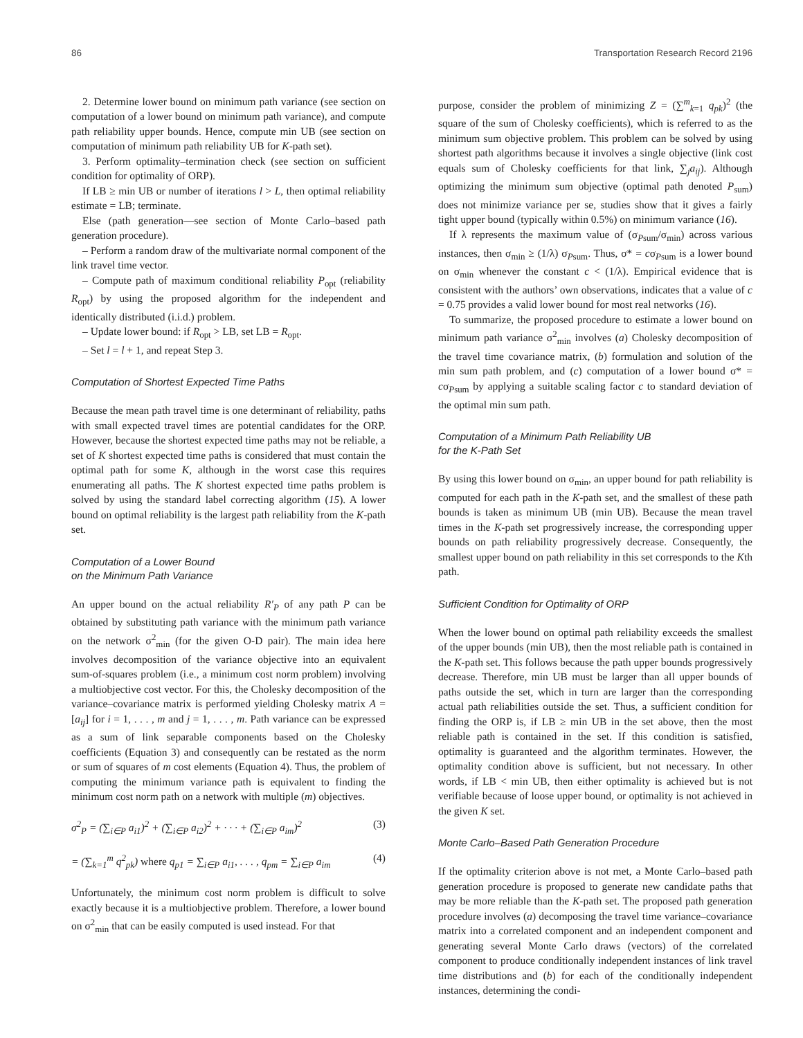86 Transportation Research Record 2196
2. Determine lower bound on minimum path variance (see section on computation of a lower bound on minimum path variance), and compute path reliability upper bounds. Hence, compute min UB (see section on computation of minimum path reliability UB for K-path set).
3. Perform optimality–termination check (see section on sufficient condition for optimality of ORP).
If LB ≥ min UB or number of iterations l > L, then optimal reliability estimate = LB; terminate.
Else (path generation—see section of Monte Carlo–based path generation procedure).
– Perform a random draw of the multivariate normal component of the link travel time vector.
– Compute path of maximum conditional reliability P<sub>opt</sub> (reliability R<sub>opt</sub>) by using the proposed algorithm for the independent and identically distributed (i.i.d.) problem.
– Update lower bound: if R<sub>opt</sub> > LB, set LB = R<sub>opt</sub>.
– Set l = l + 1, and repeat Step 3.
Computation of Shortest Expected Time Paths
Because the mean path travel time is one determinant of reliability, paths with small expected travel times are potential candidates for the ORP. However, because the shortest expected time paths may not be reliable, a set of K shortest expected time paths is considered that must contain the optimal path for some K, although in the worst case this requires enumerating all paths. The K shortest expected time paths problem is solved by using the standard label correcting algorithm (15). A lower bound on optimal reliability is the largest path reliability from the K-path set.
Computation of a Lower Bound
on the Minimum Path Variance
An upper bound on the actual reliability R′<sub>P</sub> of any path P can be obtained by substituting path variance with the minimum path variance on the network σ<sup>2</sup><sub>min</sub> (for the given O-D pair). The main idea here involves decomposition of the variance objective into an equivalent sum-of-squares problem (i.e., a minimum cost norm problem) involving a multiobjective cost vector. For this, the Cholesky decomposition of the variance–covariance matrix is performed yielding Cholesky matrix A = [a<sub>ij</sub>] for i = 1, . . . , m and j = 1, . . . , m. Path variance can be expressed as a sum of link separable components based on the Cholesky coefficients (Equation 3) and consequently can be restated as the norm or sum of squares of m cost elements (Equation 4). Thus, the problem of computing the minimum variance path is equivalent to finding the minimum cost norm path on a network with multiple (m) objectives.
σ<sup>2</sup><sub>P</sub> = (∑<sub>i∈P</sub> a<sub>i1</sub>)<sup>2</sup> + (∑<sub>i∈P</sub> a<sub>i2</sub>)<sup>2</sup> + · · · + (∑<sub>i∈P</sub> a<sub>im</sub>)<sup>2</sup> (3)
= (∑<sub>k=1</sub><sup>m</sup> q<sup>2</sup><sub>pk</sub>) where q<sub>p1</sub> = ∑<sub>i∈P</sub> a<sub>i1</sub>, . . . , q<sub>pm</sub> = ∑<sub>i∈P</sub> a<sub>im</sub> (4)
Unfortunately, the minimum cost norm problem is difficult to solve exactly because it is a multiobjective problem. Therefore, a lower bound on σ<sup>2</sup><sub>min</sub> that can be easily computed is used instead. For that
purpose, consider the problem of minimizing Z = (∑<sup>m</sup><sub>k=1</sub> q<sub>pk</sub>)<sup>2</sup> (the square of the sum of Cholesky coefficients), which is referred to as the minimum sum objective problem. This problem can be solved by using shortest path algorithms because it involves a single objective (link cost equals sum of Cholesky coefficients for that link, ∑<sub>j</sub>a<sub>ij</sub>). Although optimizing the minimum sum objective (optimal path denoted P<sub>sum</sub>) does not minimize variance per se, studies show that it gives a fairly tight upper bound (typically within 0.5%) on minimum variance (16).
If λ represents the maximum value of (σ<sub>Psum</sub>/σ<sub>min</sub>) across various instances, then σ<sub>min</sub> ≥ (1/λ) σ<sub>Psum</sub>. Thus, σ* = cσ<sub>Psum</sub> is a lower bound on σ<sub>min</sub> whenever the constant c < (1/λ). Empirical evidence that is consistent with the authors’ own observations, indicates that a value of c = 0.75 provides a valid lower bound for most real networks (16).
To summarize, the proposed procedure to estimate a lower bound on minimum path variance σ<sup>2</sup><sub>min</sub> involves (a) Cholesky decomposition of the travel time covariance matrix, (b) formulation and solution of the min sum path problem, and (c) computation of a lower bound σ* = cσ<sub>Psum</sub> by applying a suitable scaling factor c to standard deviation of the optimal min sum path.
Computation of a Minimum Path Reliability UB
for the K-Path Set
By using this lower bound on σ<sub>min</sub>, an upper bound for path reliability is computed for each path in the K-path set, and the smallest of these path bounds is taken as minimum UB (min UB). Because the mean travel times in the K-path set progressively increase, the corresponding upper bounds on path reliability progressively decrease. Consequently, the smallest upper bound on path reliability in this set corresponds to the Kth path.
Sufficient Condition for Optimality of ORP
When the lower bound on optimal path reliability exceeds the smallest of the upper bounds (min UB), then the most reliable path is contained in the K-path set. This follows because the path upper bounds progressively decrease. Therefore, min UB must be larger than all upper bounds of paths outside the set, which in turn are larger than the corresponding actual path reliabilities outside the set. Thus, a sufficient condition for finding the ORP is, if LB ≥ min UB in the set above, then the most reliable path is contained in the set. If this condition is satisfied, optimality is guaranteed and the algorithm terminates. However, the optimality condition above is sufficient, but not necessary. In other words, if LB < min UB, then either optimality is achieved but is not verifiable because of loose upper bound, or optimality is not achieved in the given K set.
Monte Carlo–Based Path Generation Procedure
If the optimality criterion above is not met, a Monte Carlo–based path generation procedure is proposed to generate new candidate paths that may be more reliable than the K-path set. The proposed path generation procedure involves (a) decomposing the travel time variance–covariance matrix into a correlated component and an independent component and generating several Monte Carlo draws (vectors) of the correlated component to produce conditionally independent instances of link travel time distributions and (b) for each of the conditionally independent instances, determining the condi-